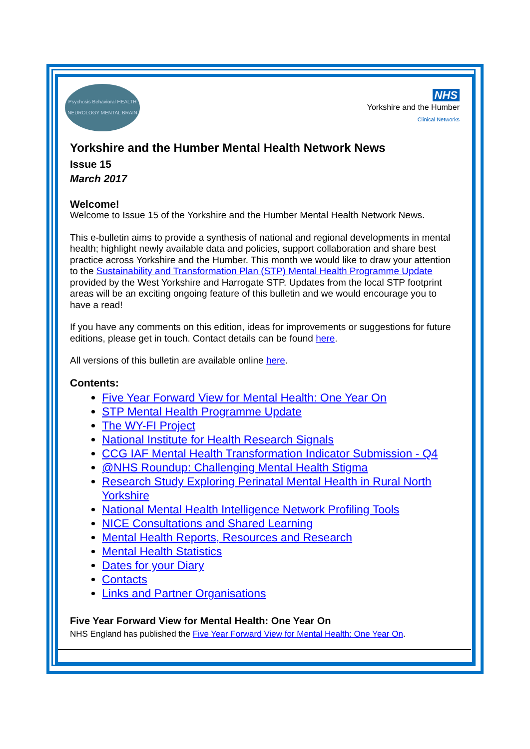Psychosis Behavioral HEALTH NEUROLOGY MENTAL BRAIN
NHS
Yorkshire and the Humber
Clinical Networks
Yorkshire and the Humber Mental Health Network News
Issue 15
March 2017
Welcome!
Welcome to Issue 15 of the Yorkshire and the Humber Mental Health Network News.
This e-bulletin aims to provide a synthesis of national and regional developments in mental health; highlight newly available data and policies, support collaboration and share best practice across Yorkshire and the Humber. This month we would like to draw your attention to the Sustainability and Transformation Plan (STP) Mental Health Programme Update provided by the West Yorkshire and Harrogate STP. Updates from the local STP footprint areas will be an exciting ongoing feature of this bulletin and we would encourage you to have a read!
If you have any comments on this edition, ideas for improvements or suggestions for future editions, please get in touch. Contact details can be found here.
All versions of this bulletin are available online here.
Contents:
Five Year Forward View for Mental Health: One Year On
STP Mental Health Programme Update
The WY-FI Project
National Institute for Health Research Signals
CCG IAF Mental Health Transformation Indicator Submission - Q4
@NHS Roundup: Challenging Mental Health Stigma
Research Study Exploring Perinatal Mental Health in Rural North Yorkshire
National Mental Health Intelligence Network Profiling Tools
NICE Consultations and Shared Learning
Mental Health Reports, Resources and Research
Mental Health Statistics
Dates for your Diary
Contacts
Links and Partner Organisations
Five Year Forward View for Mental Health: One Year On
NHS England has published the Five Year Forward View for Mental Health: One Year On.